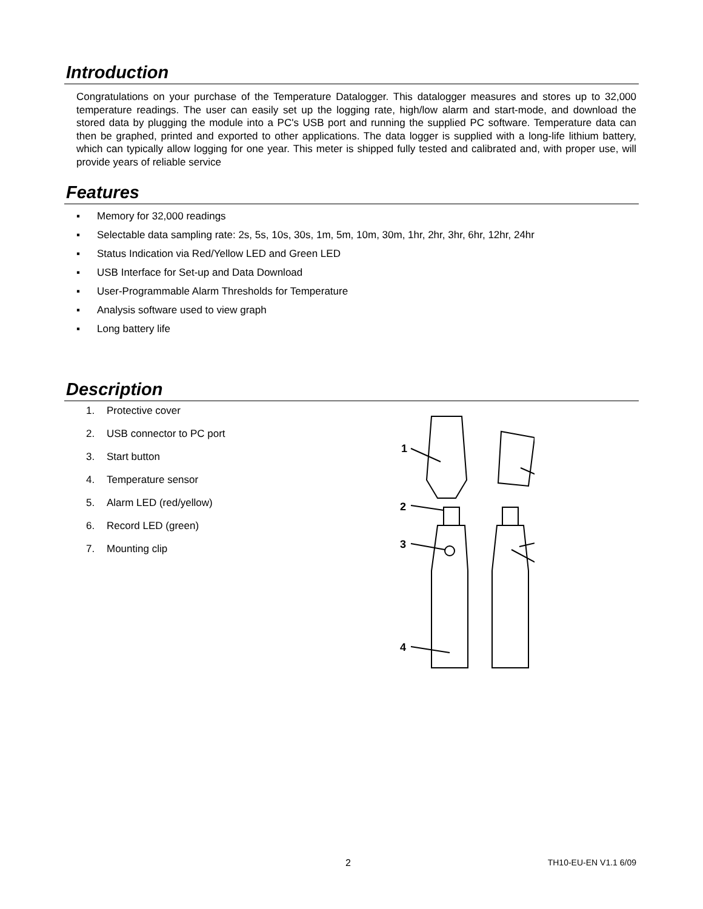Introduction
Congratulations on your purchase of the Temperature Datalogger. This datalogger measures and stores up to 32,000 temperature readings. The user can easily set up the logging rate, high/low alarm and start-mode, and download the stored data by plugging the module into a PC's USB port and running the supplied PC software. Temperature data can then be graphed, printed and exported to other applications. The data logger is supplied with a long-life lithium battery, which can typically allow logging for one year. This meter is shipped fully tested and calibrated and, with proper use, will provide years of reliable service
Features
▪ Memory for 32,000 readings
▪ Selectable data sampling rate: 2s, 5s, 10s, 30s, 1m, 5m, 10m, 30m, 1hr, 2hr, 3hr, 6hr, 12hr, 24hr
▪ Status Indication via Red/Yellow LED and Green LED
▪ USB Interface for Set-up and Data Download
▪ User-Programmable Alarm Thresholds for Temperature
▪ Analysis software used to view graph
▪ Long battery life
Description
1. Protective cover
2. USB connector to PC port
3. Start button
4. Temperature sensor
5. Alarm LED (red/yellow)
6. Record LED (green)
7. Mounting clip
1
2
3
4
2 TH10-EU-EN V1.1 6/09